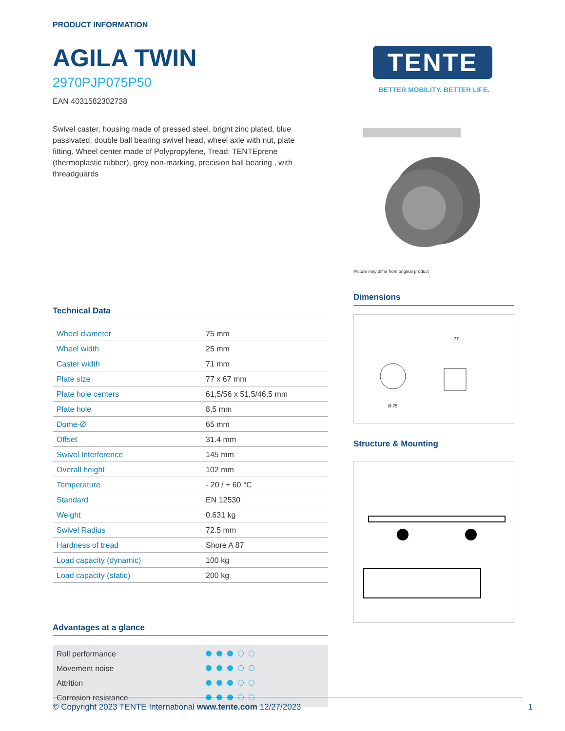PRODUCT INFORMATION
AGILA TWIN
2970PJP075P50
EAN 4031582302738
Swivel caster, housing made of pressed steel, bright zinc plated, blue passivated, double ball bearing swivel head, wheel axle with nut, plate fitting. Wheel center made of Polypropylene, Tread: TENTEprene (thermoplastic rubber), grey non-marking, precision ball bearing , with threadguards
Technical Data
| Wheel diameter | 75 mm |
| Wheel width | 25 mm |
| Caster width | 71 mm |
| Plate size | 77 x 67 mm |
| Plate hole centers | 61,5/56 x 51,5/46,5 mm |
| Plate hole | 8,5 mm |
| Dome-Ø | 65 mm |
| Offset | 31.4 mm |
| Swivel Interference | 145 mm |
| Overall height | 102 mm |
| Temperature | - 20 / + 60 °C |
| Standard | EN 12530 |
| Weight | 0.631 kg |
| Swivel Radius | 72.5 mm |
| Hardness of tread | Shore A 87 |
| Load capacity (dynamic) | 100 kg |
| Load capacity (static) | 200 kg |
Advantages at a glance
| Roll performance | |
| Movement noise | |
| Attrition | |
| Corrosion resistance | |
TENTE
BETTER MOBILITY. BETTER LIFE.
Picture may differ from original product
Dimensions
77
Ø 75
Structure & Mounting
© Copyright 2023 TENTE International www.tente.com 12/27/2023 1